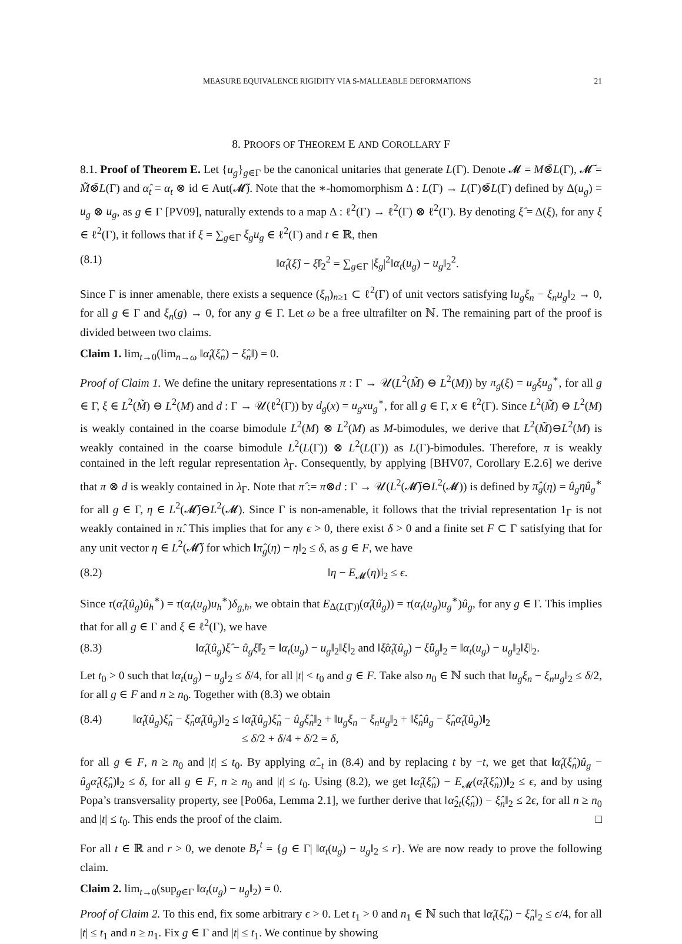MEASURE EQUIVALENCE RIGIDITY VIA S-MALLEABLE DEFORMATIONS 21
8. PROOFS OF THEOREM E AND COROLLARY F
8.1. Proof of Theorem E. Let {u<sub>g</sub>}<sub>g∈Γ</sub> be the canonical unitaries that generate L(Γ). Denote 𝓜 = M⊗̄L(Γ), 𝓜̃ = M̃⊗̄L(Γ) and α̂<sub>t</sub> = α<sub>t</sub> ⊗ id ∈ Aut(𝓜̃). Note that the ∗-homomorphism Δ : L(Γ) → L(Γ)⊗̄L(Γ) defined by Δ(u<sub>g</sub>) = u<sub>g</sub> ⊗ u<sub>g</sub>, as g ∈ Γ [PV09], naturally extends to a map Δ : ℓ<sup>2</sup>(Γ) → ℓ<sup>2</sup>(Γ) ⊗ ℓ<sup>2</sup>(Γ). By denoting ξ̂ = Δ(ξ), for any ξ ∈ ℓ<sup>2</sup>(Γ), it follows that if ξ = ∑<sub>g∈Γ</sub> ξ<sub>g</sub>u<sub>g</sub> ∈ ℓ<sup>2</sup>(Γ) and t ∈ ℝ, then
(8.1) ‖α̂<sub>t</sub>(ξ̂) − ξ̂‖<sub>2</sub><sup>2</sup> = ∑<sub>g∈Γ</sub> |ξ<sub>g</sub>|<sup>2</sup>‖α<sub>t</sub>(u<sub>g</sub>) − u<sub>g</sub>‖<sub>2</sub><sup>2</sup>.
Since Γ is inner amenable, there exists a sequence (ξ<sub>n</sub>)<sub>n≥1</sub> ⊂ ℓ<sup>2</sup>(Γ) of unit vectors satisfying ‖u<sub>g</sub>ξ<sub>n</sub> − ξ<sub>n</sub>u<sub>g</sub>‖<sub>2</sub> → 0, for all g ∈ Γ and ξ<sub>n</sub>(g) → 0, for any g ∈ Γ. Let ω be a free ultrafilter on ℕ. The remaining part of the proof is divided between two claims.
Claim 1. lim<sub>t→0</sub>(lim<sub>n→ω</sub> ‖α̂<sub>t</sub>(ξ̂<sub>n</sub>) − ξ̂<sub>n</sub>‖) = 0.
Proof of Claim 1. We define the unitary representations π : Γ → 𝒰(L<sup>2</sup>(M̃) ⊖ L<sup>2</sup>(M)) by π<sub>g</sub>(ξ) = u<sub>g</sub>ξu<sub>g</sub><sup>∗</sup>, for all g ∈ Γ, ξ ∈ L<sup>2</sup>(M̃) ⊖ L<sup>2</sup>(M) and d : Γ → 𝒰(ℓ<sup>2</sup>(Γ)) by d<sub>g</sub>(x) = u<sub>g</sub>xu<sub>g</sub><sup>∗</sup>, for all g ∈ Γ, x ∈ ℓ<sup>2</sup>(Γ). Since L<sup>2</sup>(M̃) ⊖ L<sup>2</sup>(M) is weakly contained in the coarse bimodule L<sup>2</sup>(M) ⊗ L<sup>2</sup>(M) as M-bimodules, we derive that L<sup>2</sup>(M̃)⊖L<sup>2</sup>(M) is weakly contained in the coarse bimodule L<sup>2</sup>(L(Γ)) ⊗ L<sup>2</sup>(L(Γ)) as L(Γ)-bimodules. Therefore, π is weakly contained in the left regular representation λ<sub>Γ</sub>. Consequently, by applying [BHV07, Corollary E.2.6] we derive that π ⊗ d is weakly contained in λ<sub>Γ</sub>. Note that π̂ := π⊗d : Γ → 𝒰(L<sup>2</sup>(𝓜̃)⊖L<sup>2</sup>(𝓜)) is defined by π̂<sub>g</sub>(η) = û<sub>g</sub>ηû<sub>g</sub><sup>∗</sup> for all g ∈ Γ, η ∈ L<sup>2</sup>(𝓜̃)⊖L<sup>2</sup>(𝓜). Since Γ is non-amenable, it follows that the trivial representation 1<sub>Γ</sub> is not weakly contained in π̂. This implies that for any ϵ > 0, there exist δ > 0 and a finite set F ⊂ Γ satisfying that for any unit vector η ∈ L<sup>2</sup>(𝓜̃) for which ‖π̂<sub>g</sub>(η) − η‖<sub>2</sub> ≤ δ, as g ∈ F, we have
(8.2) ‖η − E<sub>𝓜</sub>(η)‖<sub>2</sub> ≤ ϵ.
Since τ(α̂<sub>t</sub>(û<sub>g</sub>)û<sub>h</sub><sup>∗</sup>) = τ(α<sub>t</sub>(u<sub>g</sub>)u<sub>h</sub><sup>∗</sup>)δ<sub>g,h</sub>, we obtain that E<sub>Δ(L(Γ))</sub>(α̂<sub>t</sub>(û<sub>g</sub>)) = τ(α<sub>t</sub>(u<sub>g</sub>)u<sub>g</sub><sup>∗</sup>)û<sub>g</sub>, for any g ∈ Γ. This implies that for all g ∈ Γ and ξ ∈ ℓ<sup>2</sup>(Γ), we have
(8.3) ‖α̂<sub>t</sub>(û<sub>g</sub>)ξ̂ − û<sub>g</sub>ξ̂‖<sub>2</sub> = ‖α<sub>t</sub>(u<sub>g</sub>) − u<sub>g</sub>‖<sub>2</sub>‖ξ‖<sub>2</sub> and ‖ξ̂α̂<sub>t</sub>(û<sub>g</sub>) − ξ̂û<sub>g</sub>‖<sub>2</sub> = ‖α<sub>t</sub>(u<sub>g</sub>) − u<sub>g</sub>‖<sub>2</sub>‖ξ‖<sub>2</sub>.
Let t<sub>0</sub> > 0 such that ‖α<sub>t</sub>(u<sub>g</sub>) − u<sub>g</sub>‖<sub>2</sub> ≤ δ/4, for all |t| < t<sub>0</sub> and g ∈ F. Take also n<sub>0</sub> ∈ ℕ such that ‖u<sub>g</sub>ξ<sub>n</sub> − ξ<sub>n</sub>u<sub>g</sub>‖<sub>2</sub> ≤ δ/2, for all g ∈ F and n ≥ n<sub>0</sub>. Together with (8.3) we obtain
(8.4) ‖α̂<sub>t</sub>(û<sub>g</sub>)ξ̂<sub>n</sub> − ξ̂<sub>n</sub>α̂<sub>t</sub>(û<sub>g</sub>)‖<sub>2</sub> ≤ ‖α̂<sub>t</sub>(û<sub>g</sub>)ξ̂<sub>n</sub> − û<sub>g</sub>ξ̂<sub>n</sub>‖<sub>2</sub> + ‖u<sub>g</sub>ξ<sub>n</sub> − ξ<sub>n</sub>u<sub>g</sub>‖<sub>2</sub> + ‖ξ̂<sub>n</sub>û<sub>g</sub> − ξ̂<sub>n</sub>α̂<sub>t</sub>(û<sub>g</sub>)‖<sub>2</sub>
≤ δ/2 + δ/4 + δ/2 = δ,
for all g ∈ F, n ≥ n<sub>0</sub> and |t| ≤ t<sub>0</sub>. By applying α̂<sub>−t</sub> in (8.4) and by replacing t by −t, we get that ‖α̂<sub>t</sub>(ξ̂<sub>n</sub>)û<sub>g</sub> − û<sub>g</sub>α̂<sub>t</sub>(ξ̂<sub>n</sub>)‖<sub>2</sub> ≤ δ, for all g ∈ F, n ≥ n<sub>0</sub> and |t| ≤ t<sub>0</sub>. Using (8.2), we get ‖α̂<sub>t</sub>(ξ̂<sub>n</sub>) − E<sub>𝓜</sub>(α̂<sub>t</sub>(ξ̂<sub>n</sub>))‖<sub>2</sub> ≤ ϵ, and by using Popa’s transversality property, see [Po06a, Lemma 2.1], we further derive that ‖α̂<sub>2t</sub>(ξ̂<sub>n</sub>)) − ξ̂<sub>n</sub>‖<sub>2</sub> ≤ 2ϵ, for all n ≥ n<sub>0</sub> and |t| ≤ t<sub>0</sub>. This ends the proof of the claim. □
For all t ∈ ℝ and r > 0, we denote B<sub>r</sub><sup>t</sup> = {g ∈ Γ| ‖α<sub>t</sub>(u<sub>g</sub>) − u<sub>g</sub>‖<sub>2</sub> ≤ r}. We are now ready to prove the following claim.
Claim 2. lim<sub>t→0</sub>(sup<sub>g∈Γ</sub> ‖α<sub>t</sub>(u<sub>g</sub>) − u<sub>g</sub>‖<sub>2</sub>) = 0.
Proof of Claim 2. To this end, fix some arbitrary ϵ > 0. Let t<sub>1</sub> > 0 and n<sub>1</sub> ∈ ℕ such that ‖α̂<sub>t</sub>(ξ̂<sub>n</sub>) − ξ̂<sub>n</sub>‖<sub>2</sub> ≤ ϵ/4, for all |t| ≤ t<sub>1</sub> and n ≥ n<sub>1</sub>. Fix g ∈ Γ and |t| ≤ t<sub>1</sub>. We continue by showing